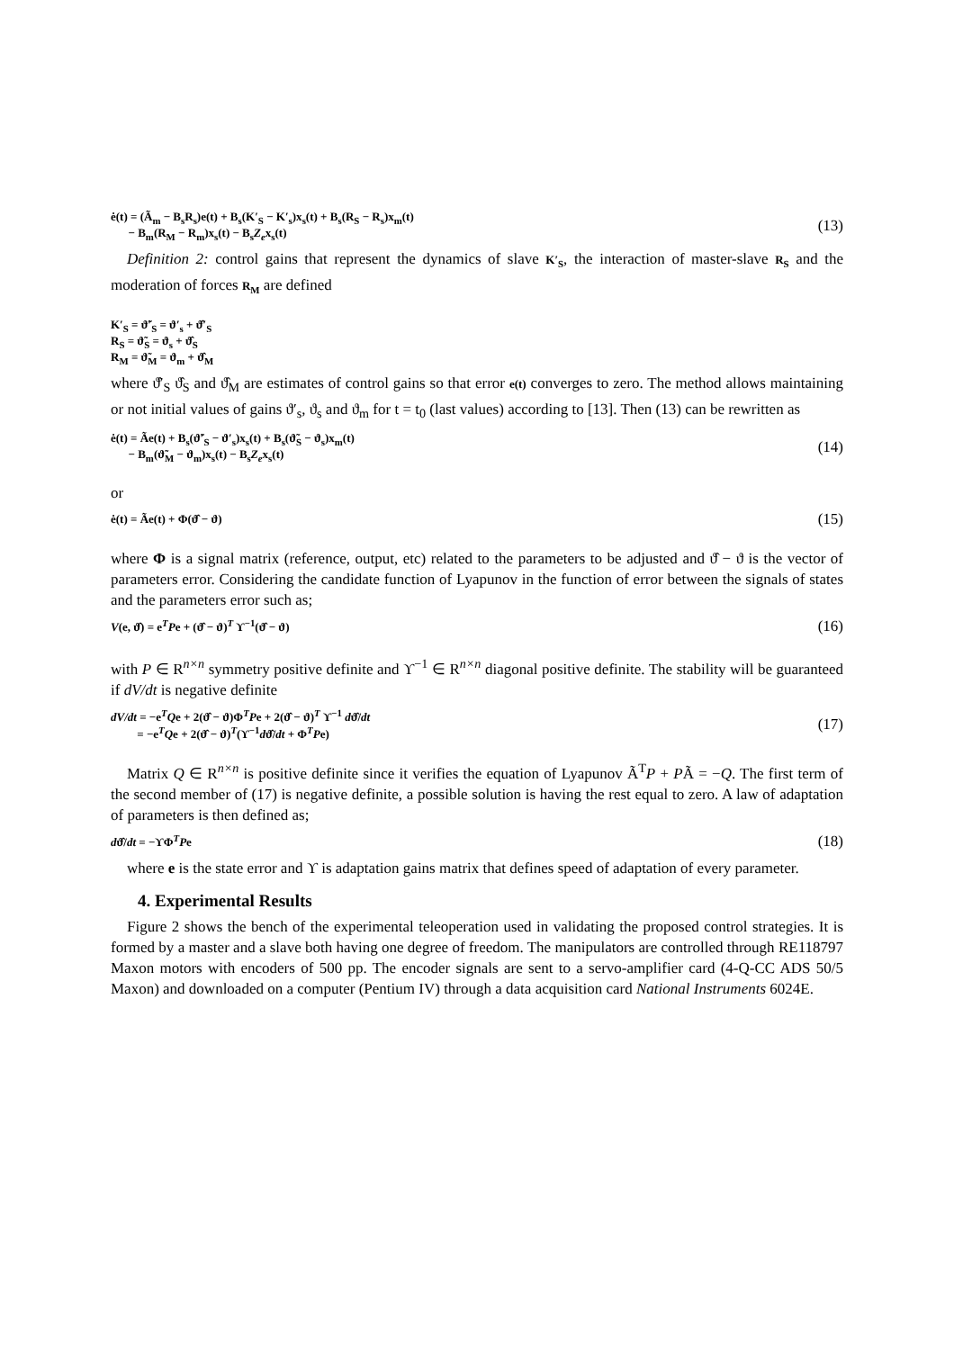ė(t) = (Ã<sub>m</sub> − B<sub>s</sub>R<sub>s</sub>)e(t) + B<sub>s</sub>(K′<sub>S</sub> − K′<sub>s</sub>)x<sub>s</sub>(t) + B<sub>s</sub>(R<sub>S</sub> − R<sub>s</sub>)x<sub>m</sub>(t)
− B<sub>m</sub>(R<sub>M</sub> − R<sub>m</sub>)x<sub>s</sub>(t) − B<sub>s</sub>Z<sub>e</sub>x<sub>s</sub>(t)
(13)
Definition 2: control gains that represent the dynamics of slave K′<sub>S</sub>, the interaction of master-slave R<sub>S</sub> and the moderation of forces R<sub>M</sub> are defined
K′<sub>S</sub> = ϑ̃′<sub>S</sub> = ϑ′<sub>s</sub> + ϑ̂′<sub>S</sub>
R<sub>S</sub> = ϑ̃<sub>S</sub> = ϑ<sub>s</sub> + ϑ̂<sub>S</sub>
R<sub>M</sub> = ϑ̃<sub>M</sub> = ϑ<sub>m</sub> + ϑ̂<sub>M</sub>
where ϑ̂′<sub>S</sub> ϑ̂<sub>S</sub> and ϑ̂<sub>M</sub> are estimates of control gains so that error e(t) converges to zero. The method allows maintaining or not initial values of gains ϑ′<sub>s</sub>, ϑ<sub>s</sub> and ϑ<sub>m</sub> for t = t<sub>0</sub> (last values) according to [13]. Then (13) can be rewritten as
ė(t) = Ãe(t) + B<sub>s</sub>(ϑ̃′<sub>S</sub> − ϑ′<sub>s</sub>)x<sub>s</sub>(t) + B<sub>s</sub>(ϑ̃<sub>S</sub> − ϑ<sub>s</sub>)x<sub>m</sub>(t)
− B<sub>m</sub>(ϑ̃<sub>M</sub> − ϑ<sub>m</sub>)x<sub>s</sub>(t) − B<sub>s</sub>Z<sub>e</sub>x<sub>s</sub>(t)
(14)
or
ė(t) = Ãe(t) + Φ(ϑ̂ − ϑ)
(15)
where Φ is a signal matrix (reference, output, etc) related to the parameters to be adjusted and ϑ̂ − ϑ is the vector of parameters error. Considering the candidate function of Lyapunov in the function of error between the signals of states and the parameters error such as;
V(e, ϑ̂) = e<sup>T</sup>Pe + (ϑ̂ − ϑ)<sup>T</sup> ϒ<sup>−1</sup>(ϑ̂ − ϑ)
(16)
with P ∈ R<sup>n×n</sup> symmetry positive definite and ϒ<sup>−1</sup> ∈ R<sup>n×n</sup> diagonal positive definite. The stability will be guaranteed if dV/dt is negative definite
dV/dt = −e<sup>T</sup>Qe + 2(ϑ̂ − ϑ)Φ<sup>T</sup>Pe + 2(ϑ̂ − ϑ)<sup>T</sup> ϒ<sup>−1</sup> dϑ̂/dt
= −e<sup>T</sup>Qe + 2(ϑ̂ − ϑ)<sup>T</sup>(ϒ<sup>−1</sup>dϑ̂/dt + Φ<sup>T</sup>Pe)
(17)
Matrix Q ∈ R<sup>n×n</sup> is positive definite since it verifies the equation of Lyapunov Ã<sup>T</sup>P + PÃ = −Q. The first term of the second member of (17) is negative definite, a possible solution is having the rest equal to zero. A law of adaptation of parameters is then defined as;
dϑ̂/dt = −ϒΦ<sup>T</sup>Pe
(18)
where e is the state error and ϒ is adaptation gains matrix that defines speed of adaptation of every parameter.
4. Experimental Results
Figure 2 shows the bench of the experimental teleoperation used in validating the proposed control strategies. It is formed by a master and a slave both having one degree of freedom. The manipulators are controlled through RE118797 Maxon motors with encoders of 500 pp. The encoder signals are sent to a servo-amplifier card (4-Q-CC ADS 50/5 Maxon) and downloaded on a computer (Pentium IV) through a data acquisition card National Instruments 6024E.